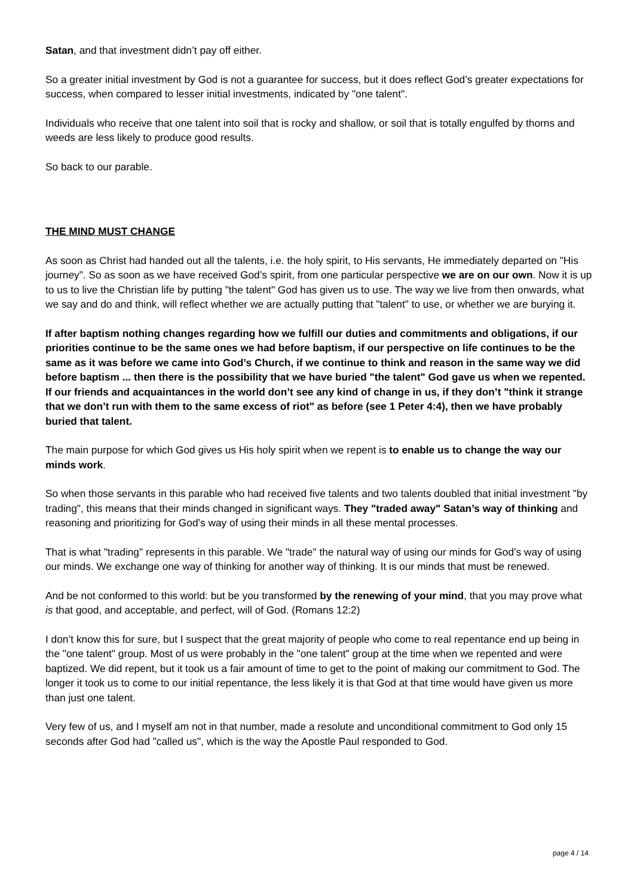Satan, and that investment didn’t pay off either.
So a greater initial investment by God is not a guarantee for success, but it does reflect God’s greater expectations for success, when compared to lesser initial investments, indicated by "one talent".
Individuals who receive that one talent into soil that is rocky and shallow, or soil that is totally engulfed by thorns and weeds are less likely to produce good results.
So back to our parable.
THE MIND MUST CHANGE
As soon as Christ had handed out all the talents, i.e. the holy spirit, to His servants, He immediately departed on "His journey". So as soon as we have received God’s spirit, from one particular perspective we are on our own. Now it is up to us to live the Christian life by putting "the talent" God has given us to use. The way we live from then onwards, what we say and do and think, will reflect whether we are actually putting that "talent" to use, or whether we are burying it.
If after baptism nothing changes regarding how we fulfill our duties and commitments and obligations, if our priorities continue to be the same ones we had before baptism, if our perspective on life continues to be the same as it was before we came into God’s Church, if we continue to think and reason in the same way we did before baptism ... then there is the possibility that we have buried "the talent" God gave us when we repented. If our friends and acquaintances in the world don’t see any kind of change in us, if they don’t "think it strange that we don’t run with them to the same excess of riot" as before (see 1 Peter 4:4), then we have probably buried that talent.
The main purpose for which God gives us His holy spirit when we repent is to enable us to change the way our minds work.
So when those servants in this parable who had received five talents and two talents doubled that initial investment "by trading", this means that their minds changed in significant ways. They "traded away" Satan’s way of thinking and reasoning and prioritizing for God’s way of using their minds in all these mental processes.
That is what "trading" represents in this parable. We "trade" the natural way of using our minds for God’s way of using our minds. We exchange one way of thinking for another way of thinking. It is our minds that must be renewed.
And be not conformed to this world: but be you transformed by the renewing of your mind, that you may prove what is that good, and acceptable, and perfect, will of God. (Romans 12:2)
I don’t know this for sure, but I suspect that the great majority of people who come to real repentance end up being in the "one talent" group. Most of us were probably in the "one talent" group at the time when we repented and were baptized. We did repent, but it took us a fair amount of time to get to the point of making our commitment to God. The longer it took us to come to our initial repentance, the less likely it is that God at that time would have given us more than just one talent.
Very few of us, and I myself am not in that number, made a resolute and unconditional commitment to God only 15 seconds after God had "called us", which is the way the Apostle Paul responded to God.
page 4 / 14